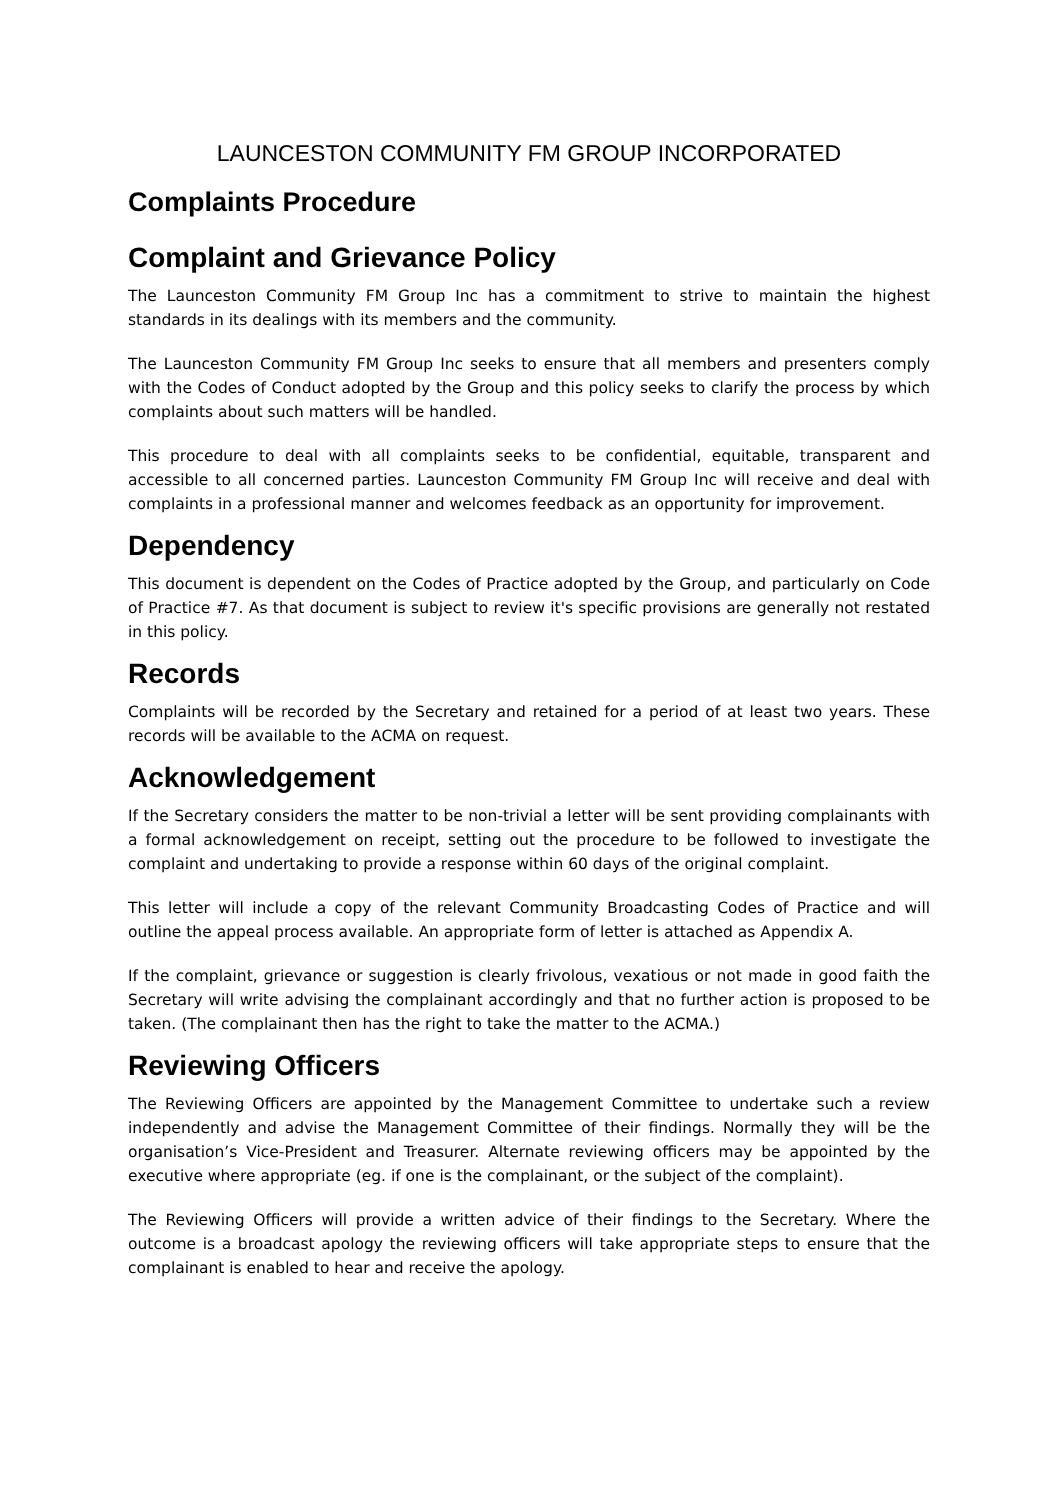LAUNCESTON COMMUNITY FM GROUP INCORPORATED
Complaints Procedure
Complaint and Grievance Policy
The Launceston Community FM Group Inc has a commitment to strive to maintain the highest standards in its dealings with its members and the community.
The Launceston Community FM Group Inc seeks to ensure that all members and presenters comply with the Codes of Conduct adopted by the Group and this policy seeks to clarify the process by which complaints about such matters will be handled.
This procedure to deal with all complaints seeks to be confidential, equitable, transparent and accessible to all concerned parties. Launceston Community FM Group Inc will receive and deal with complaints in a professional manner and welcomes feedback as an opportunity for improvement.
Dependency
This document is dependent on the Codes of Practice adopted by the Group, and particularly on Code of Practice #7. As that document is subject to review it's specific provisions are generally not restated in this policy.
Records
Complaints will be recorded by the Secretary and retained for a period of at least two years. These records will be available to the ACMA on request.
Acknowledgement
If the Secretary considers the matter to be non-trivial a letter will be sent providing complainants with a formal acknowledgement on receipt, setting out the procedure to be followed to investigate the complaint and undertaking to provide a response within 60 days of the original complaint.
This letter will include a copy of the relevant Community Broadcasting Codes of Practice and will outline the appeal process available. An appropriate form of letter is attached as Appendix A.
If the complaint, grievance or suggestion is clearly frivolous, vexatious or not made in good faith the Secretary will write advising the complainant accordingly and that no further action is proposed to be taken. (The complainant then has the right to take the matter to the ACMA.)
Reviewing Officers
The Reviewing Officers are appointed by the Management Committee to undertake such a review independently and advise the Management Committee of their findings. Normally they will be the organisation’s Vice-President and Treasurer. Alternate reviewing officers may be appointed by the executive where appropriate (eg. if one is the complainant, or the subject of the complaint).
The Reviewing Officers will provide a written advice of their findings to the Secretary. Where the outcome is a broadcast apology the reviewing officers will take appropriate steps to ensure that the complainant is enabled to hear and receive the apology.